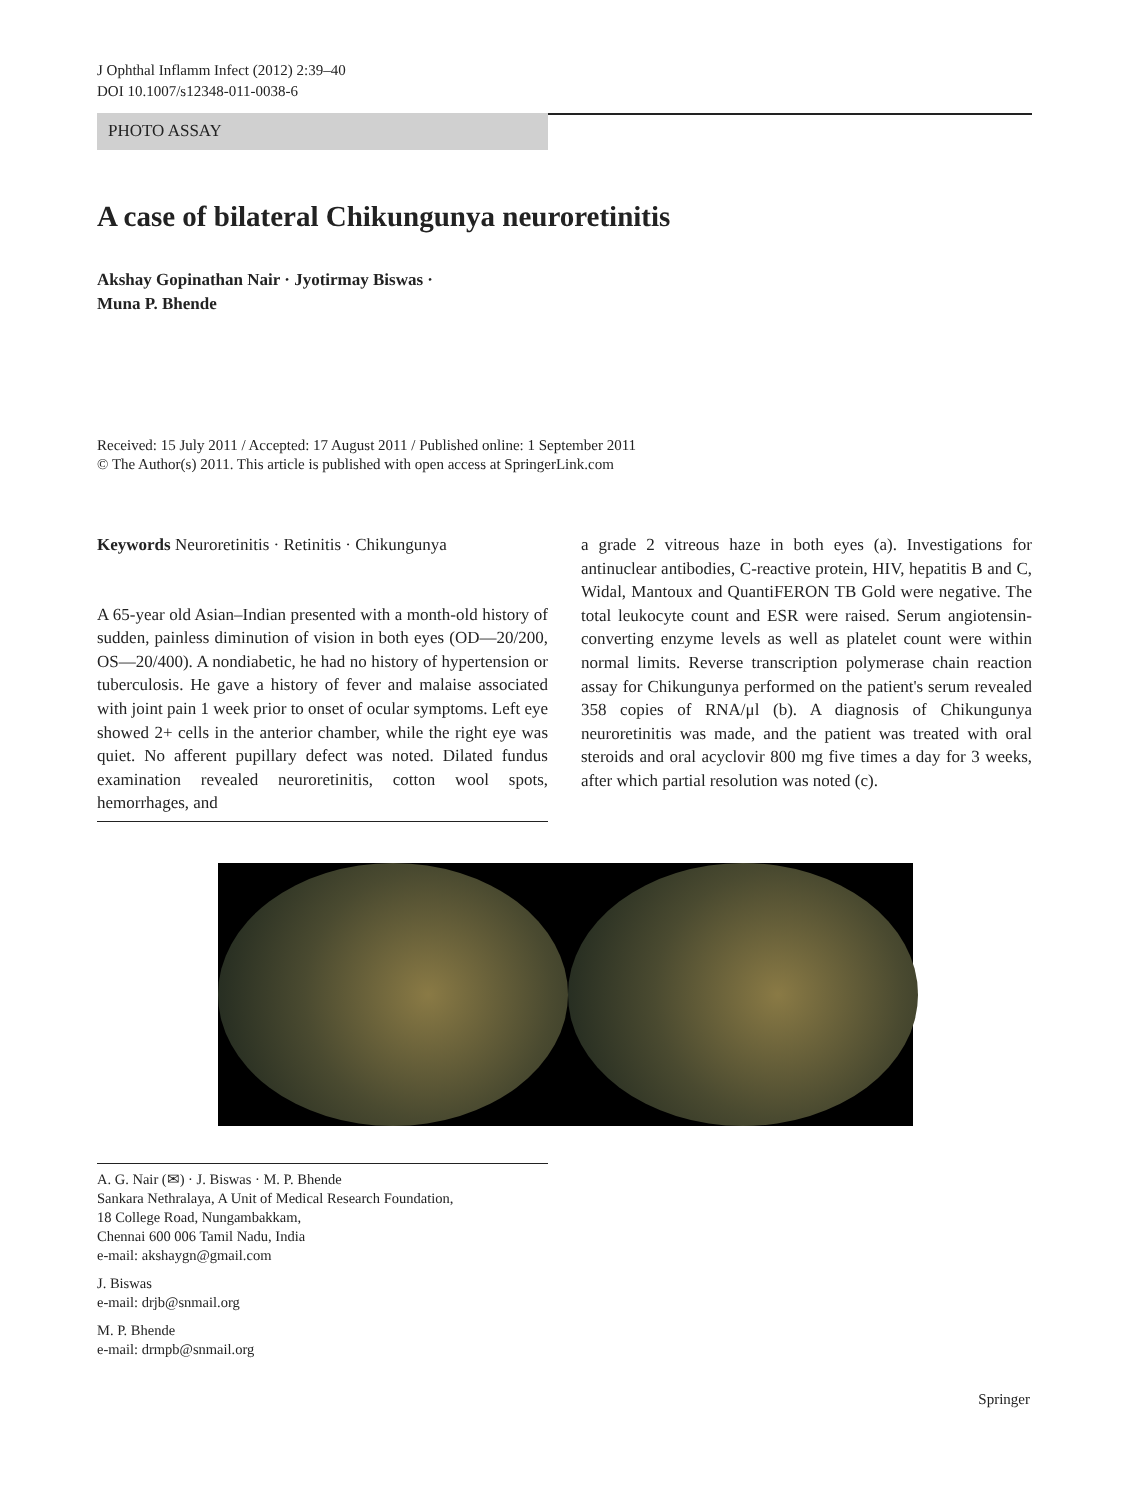J Ophthal Inflamm Infect (2012) 2:39–40
DOI 10.1007/s12348-011-0038-6
PHOTO ASSAY
A case of bilateral Chikungunya neuroretinitis
Akshay Gopinathan Nair · Jyotirmay Biswas ·
Muna P. Bhende
Received: 15 July 2011 / Accepted: 17 August 2011 / Published online: 1 September 2011
© The Author(s) 2011. This article is published with open access at SpringerLink.com
Keywords Neuroretinitis · Retinitis · Chikungunya
A 65-year old Asian–Indian presented with a month-old history of sudden, painless diminution of vision in both eyes (OD—20/200, OS—20/400). A nondiabetic, he had no history of hypertension or tuberculosis. He gave a history of fever and malaise associated with joint pain 1 week prior to onset of ocular symptoms. Left eye showed 2+ cells in the anterior chamber, while the right eye was quiet. No afferent pupillary defect was noted. Dilated fundus examination revealed neuroretinitis, cotton wool spots, hemorrhages, and
a grade 2 vitreous haze in both eyes (a). Investigations for antinuclear antibodies, C-reactive protein, HIV, hepatitis B and C, Widal, Mantoux and QuantiFERON TB Gold were negative. The total leukocyte count and ESR were raised. Serum angiotensin-converting enzyme levels as well as platelet count were within normal limits. Reverse transcription polymerase chain reaction assay for Chikungunya performed on the patient's serum revealed 358 copies of RNA/μl (b). A diagnosis of Chikungunya neuroretinitis was made, and the patient was treated with oral steroids and oral acyclovir 800 mg five times a day for 3 weeks, after which partial resolution was noted (c).
A. G. Nair (✉) · J. Biswas · M. P. Bhende
Sankara Nethralaya, A Unit of Medical Research Foundation,
18 College Road, Nungambakkam,
Chennai 600 006 Tamil Nadu, India
e-mail: akshaygn@gmail.com
J. Biswas
e-mail: drjb@snmail.org
M. P. Bhende
e-mail: drmpb@snmail.org
Springer